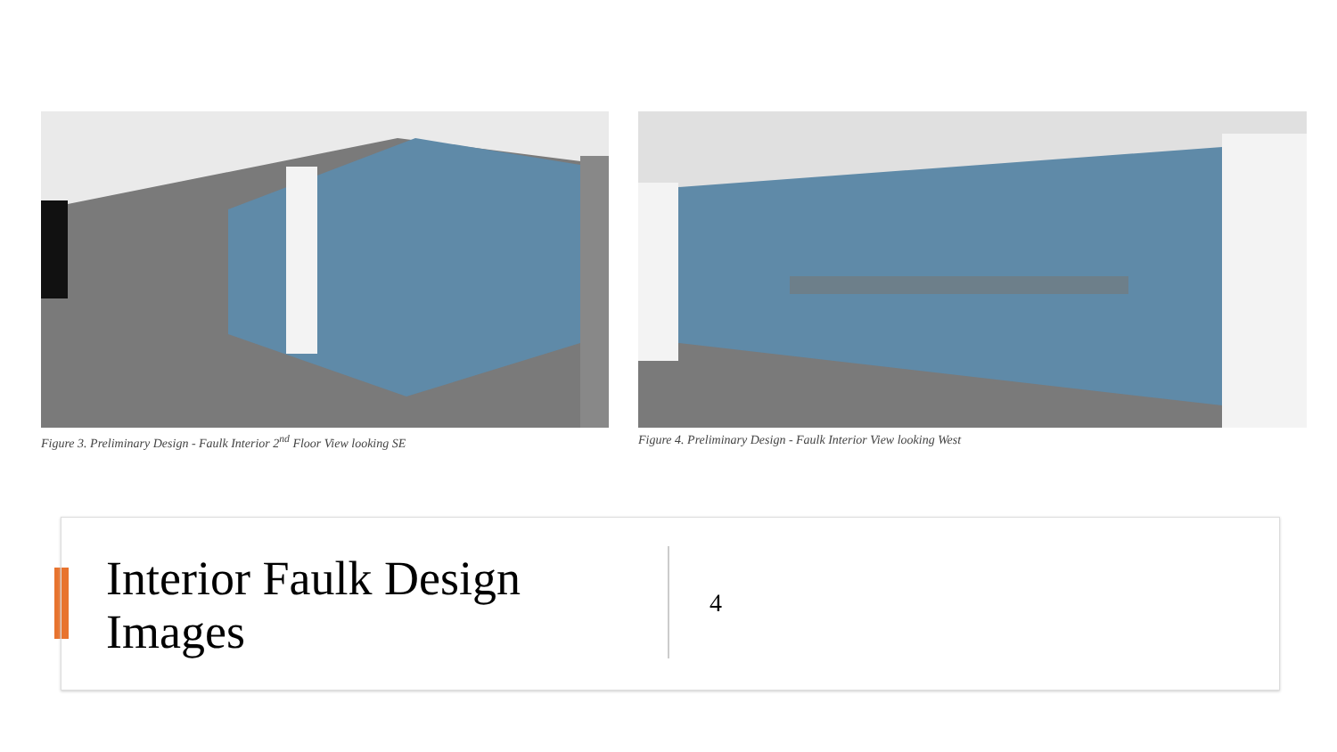Figure 3. Preliminary Design - Faulk Interior 2<sup>nd</sup> Floor View looking SE
Figure 4. Preliminary Design - Faulk Interior View looking West
Interior Faulk Design Images
4